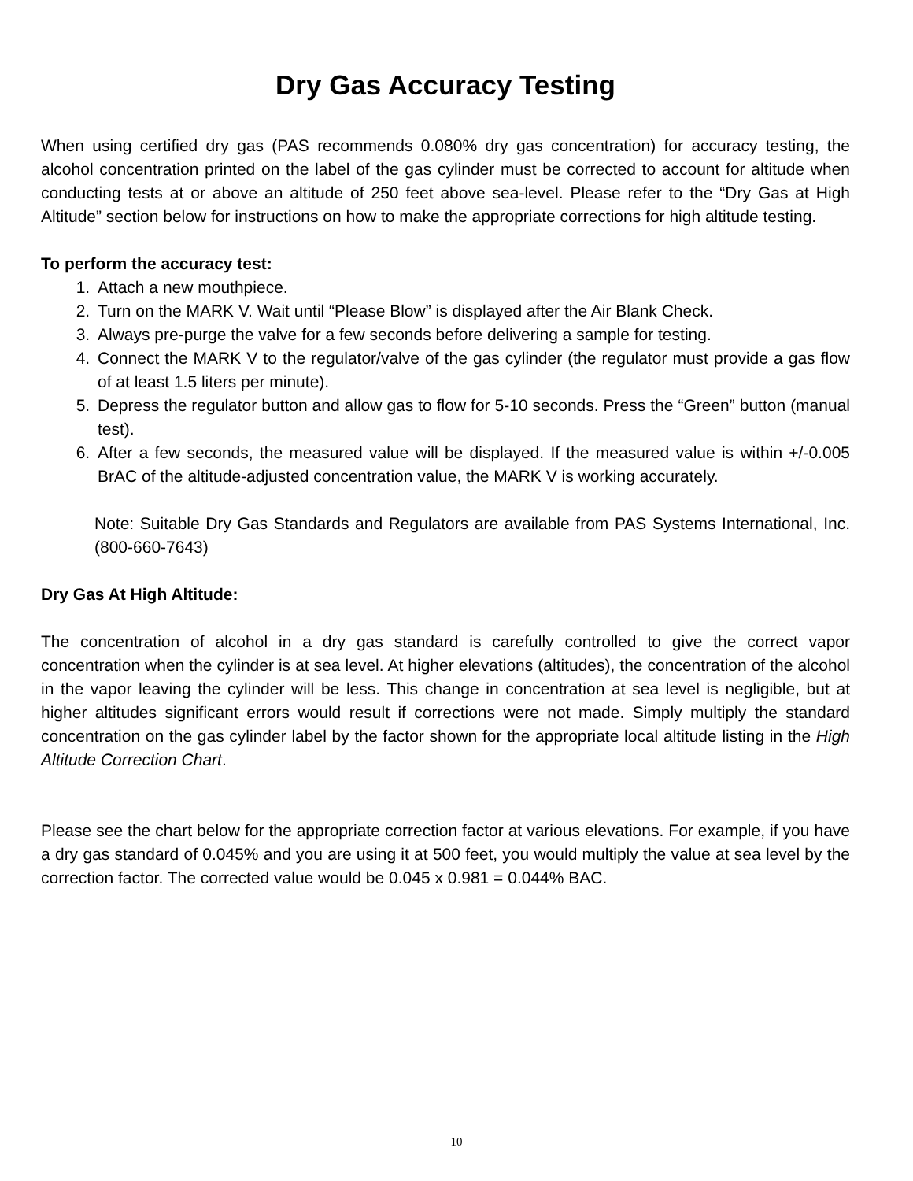Dry Gas Accuracy Testing
When using certified dry gas (PAS recommends 0.080% dry gas concentration) for accuracy testing, the alcohol concentration printed on the label of the gas cylinder must be corrected to account for altitude when conducting tests at or above an altitude of 250 feet above sea-level. Please refer to the “Dry Gas at High Altitude” section below for instructions on how to make the appropriate corrections for high altitude testing.
To perform the accuracy test:
1. Attach a new mouthpiece.
2. Turn on the MARK V. Wait until “Please Blow” is displayed after the Air Blank Check.
3. Always pre-purge the valve for a few seconds before delivering a sample for testing.
4. Connect the MARK V to the regulator/valve of the gas cylinder (the regulator must provide a gas flow of at least 1.5 liters per minute).
5. Depress the regulator button and allow gas to flow for 5-10 seconds. Press the “Green” button (manual test).
6. After a few seconds, the measured value will be displayed. If the measured value is within +/-0.005 BrAC of the altitude-adjusted concentration value, the MARK V is working accurately.
Note: Suitable Dry Gas Standards and Regulators are available from PAS Systems International, Inc. (800-660-7643)
Dry Gas At High Altitude:
The concentration of alcohol in a dry gas standard is carefully controlled to give the correct vapor concentration when the cylinder is at sea level. At higher elevations (altitudes), the concentration of the alcohol in the vapor leaving the cylinder will be less. This change in concentration at sea level is negligible, but at higher altitudes significant errors would result if corrections were not made. Simply multiply the standard concentration on the gas cylinder label by the factor shown for the appropriate local altitude listing in the High Altitude Correction Chart.
Please see the chart below for the appropriate correction factor at various elevations. For example, if you have a dry gas standard of 0.045% and you are using it at 500 feet, you would multiply the value at sea level by the correction factor. The corrected value would be 0.045 x 0.981 = 0.044% BAC.
10